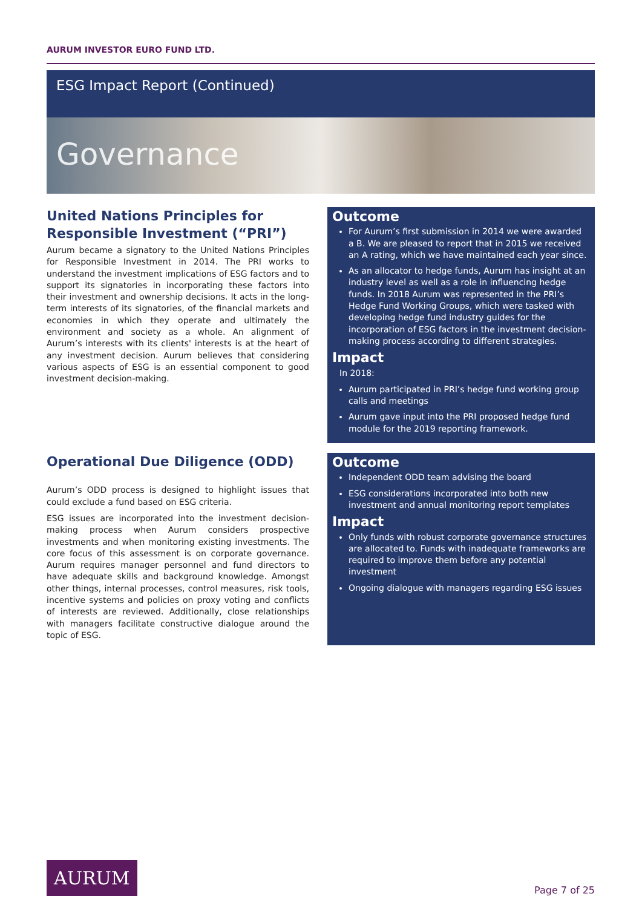AURUM INVESTOR EURO FUND LTD.
ESG Impact Report (Continued)
Governance
United Nations Principles for Responsible Investment (“PRI”)
Aurum became a signatory to the United Nations Principles for Responsible Investment in 2014. The PRI works to understand the investment implications of ESG factors and to support its signatories in incorporating these factors into their investment and ownership decisions. It acts in the long-term interests of its signatories, of the financial markets and economies in which they operate and ultimately the environment and society as a whole. An alignment of Aurum’s interests with its clients' interests is at the heart of any investment decision. Aurum believes that considering various aspects of ESG is an essential component to good investment decision-making.
Outcome
For Aurum’s first submission in 2014 we were awarded a B. We are pleased to report that in 2015 we received an A rating, which we have maintained each year since.
As an allocator to hedge funds, Aurum has insight at an industry level as well as a role in influencing hedge funds. In 2018 Aurum was represented in the PRI’s Hedge Fund Working Groups, which were tasked with developing hedge fund industry guides for the incorporation of ESG factors in the investment decision-making process according to different strategies.
Impact
In 2018:
Aurum participated in PRI’s hedge fund working group calls and meetings
Aurum gave input into the PRI proposed hedge fund module for the 2019 reporting framework.
Operational Due Diligence (ODD)
Aurum’s ODD process is designed to highlight issues that could exclude a fund based on ESG criteria.
ESG issues are incorporated into the investment decision-making process when Aurum considers prospective investments and when monitoring existing investments. The core focus of this assessment is on corporate governance. Aurum requires manager personnel and fund directors to have adequate skills and background knowledge. Amongst other things, internal processes, control measures, risk tools, incentive systems and policies on proxy voting and conflicts of interests are reviewed. Additionally, close relationships with managers facilitate constructive dialogue around the topic of ESG.
Outcome
Independent ODD team advising the board
ESG considerations incorporated into both new investment and annual monitoring report templates
Impact
Only funds with robust corporate governance structures are allocated to. Funds with inadequate frameworks are required to improve them before any potential investment
Ongoing dialogue with managers regarding ESG issues
AURUM
Page 7 of 25